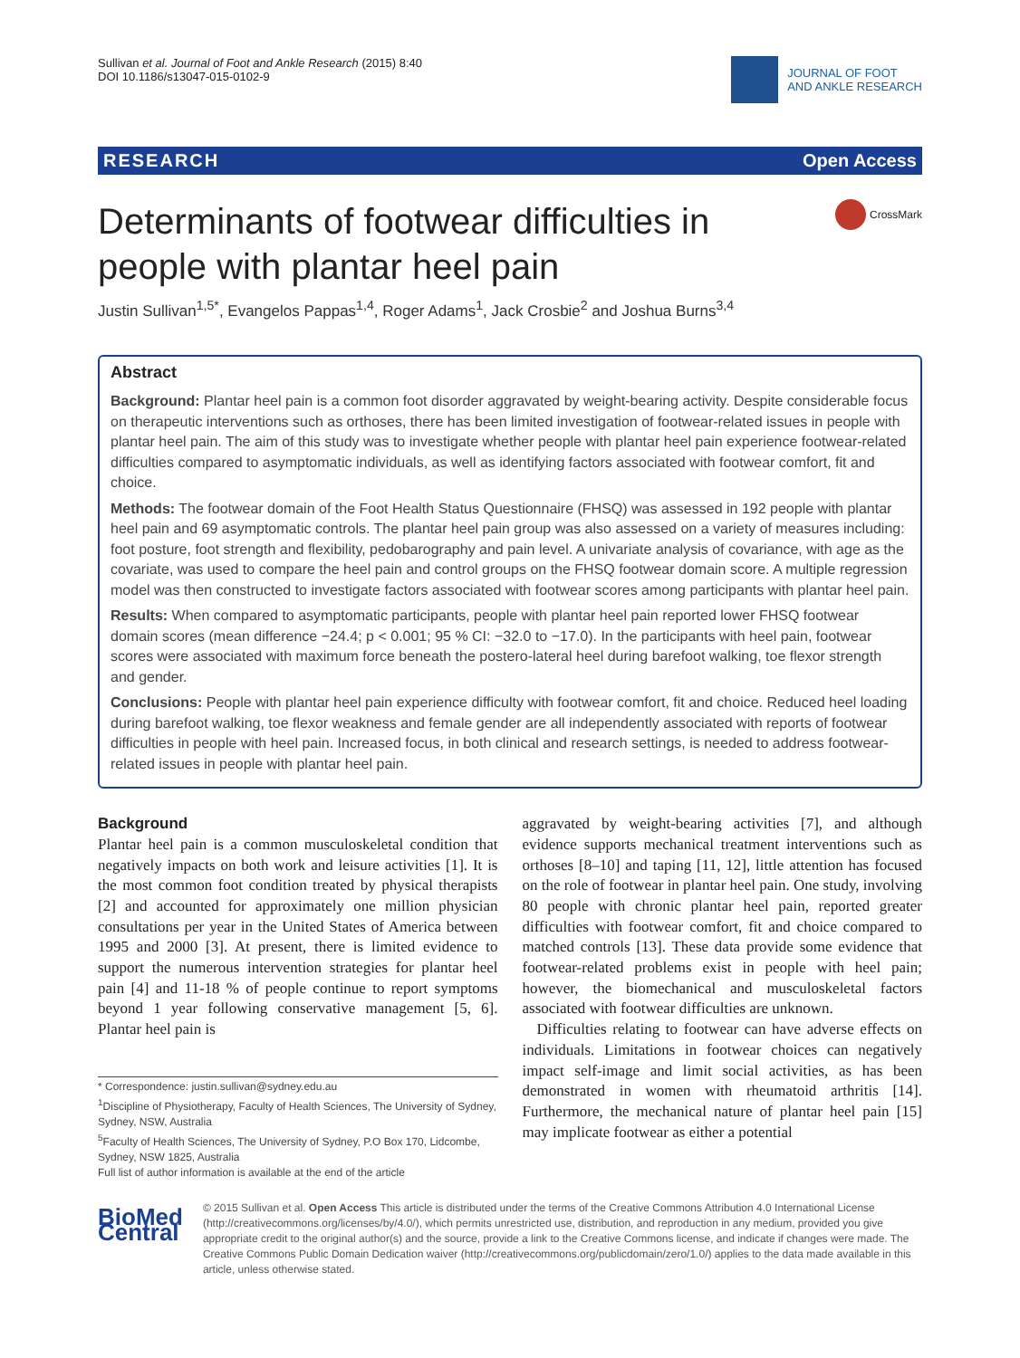Sullivan et al. Journal of Foot and Ankle Research (2015) 8:40
DOI 10.1186/s13047-015-0102-9
JOURNAL OF FOOT
AND ANKLE RESEARCH
RESEARCH Open Access
CrossMark
Determinants of footwear difficulties in people with plantar heel pain
Justin Sullivan<sup>1,5*</sup>, Evangelos Pappas<sup>1,4</sup>, Roger Adams<sup>1</sup>, Jack Crosbie<sup>2</sup> and Joshua Burns<sup>3,4</sup>
Abstract
Background: Plantar heel pain is a common foot disorder aggravated by weight-bearing activity. Despite considerable focus on therapeutic interventions such as orthoses, there has been limited investigation of footwear-related issues in people with plantar heel pain. The aim of this study was to investigate whether people with plantar heel pain experience footwear-related difficulties compared to asymptomatic individuals, as well as identifying factors associated with footwear comfort, fit and choice.
Methods: The footwear domain of the Foot Health Status Questionnaire (FHSQ) was assessed in 192 people with plantar heel pain and 69 asymptomatic controls. The plantar heel pain group was also assessed on a variety of measures including: foot posture, foot strength and flexibility, pedobarography and pain level. A univariate analysis of covariance, with age as the covariate, was used to compare the heel pain and control groups on the FHSQ footwear domain score. A multiple regression model was then constructed to investigate factors associated with footwear scores among participants with plantar heel pain.
Results: When compared to asymptomatic participants, people with plantar heel pain reported lower FHSQ footwear domain scores (mean difference −24.4; p < 0.001; 95 % CI: −32.0 to −17.0). In the participants with heel pain, footwear scores were associated with maximum force beneath the postero-lateral heel during barefoot walking, toe flexor strength and gender.
Conclusions: People with plantar heel pain experience difficulty with footwear comfort, fit and choice. Reduced heel loading during barefoot walking, toe flexor weakness and female gender are all independently associated with reports of footwear difficulties in people with heel pain. Increased focus, in both clinical and research settings, is needed to address footwear-related issues in people with plantar heel pain.
Background
Plantar heel pain is a common musculoskeletal condition that negatively impacts on both work and leisure activities [1]. It is the most common foot condition treated by physical therapists [2] and accounted for approximately one million physician consultations per year in the United States of America between 1995 and 2000 [3]. At present, there is limited evidence to support the numerous intervention strategies for plantar heel pain [4] and 11-18 % of people continue to report symptoms beyond 1 year following conservative management [5, 6]. Plantar heel pain is
* Correspondence: justin.sullivan@sydney.edu.au
<sup>1</sup> Discipline of Physiotherapy, Faculty of Health Sciences, The University of Sydney, Sydney, NSW, Australia
<sup>5</sup> Faculty of Health Sciences, The University of Sydney, P.O Box 170, Lidcombe, Sydney, NSW 1825, Australia
Full list of author information is available at the end of the article
aggravated by weight-bearing activities [7], and although evidence supports mechanical treatment interventions such as orthoses [8–10] and taping [11, 12], little attention has focused on the role of footwear in plantar heel pain. One study, involving 80 people with chronic plantar heel pain, reported greater difficulties with footwear comfort, fit and choice compared to matched controls [13]. These data provide some evidence that footwear-related problems exist in people with heel pain; however, the biomechanical and musculoskeletal factors associated with footwear difficulties are unknown.
Difficulties relating to footwear can have adverse effects on individuals. Limitations in footwear choices can negatively impact self-image and limit social activities, as has been demonstrated in women with rheumatoid arthritis [14]. Furthermore, the mechanical nature of plantar heel pain [15] may implicate footwear as either a potential
BioMed Central
© 2015 Sullivan et al. Open Access This article is distributed under the terms of the Creative Commons Attribution 4.0 International License (http://creativecommons.org/licenses/by/4.0/), which permits unrestricted use, distribution, and reproduction in any medium, provided you give appropriate credit to the original author(s) and the source, provide a link to the Creative Commons license, and indicate if changes were made. The Creative Commons Public Domain Dedication waiver (http://creativecommons.org/publicdomain/zero/1.0/) applies to the data made available in this article, unless otherwise stated.